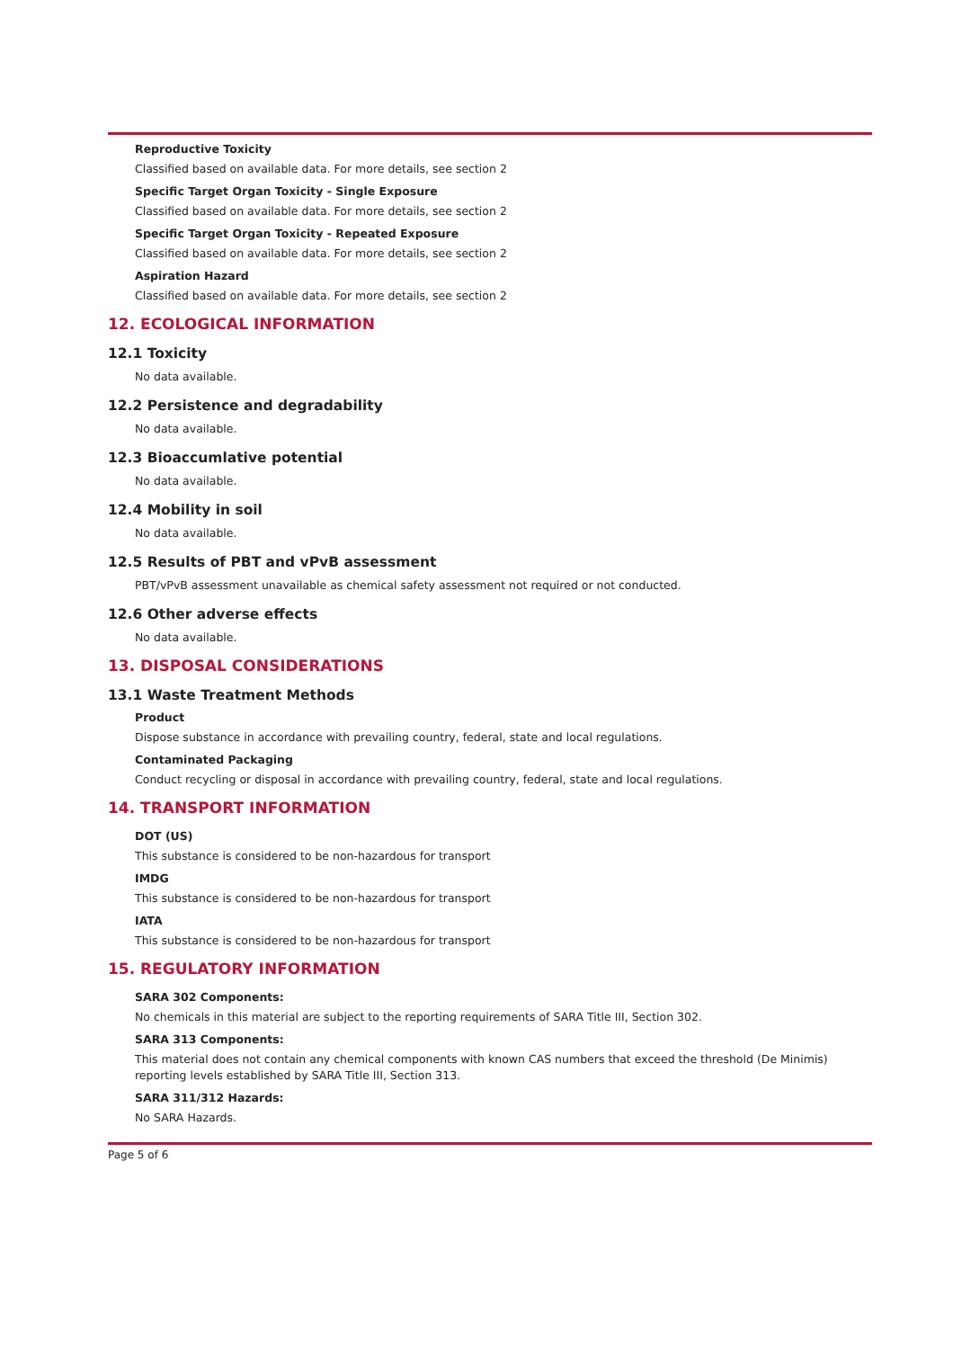Reproductive Toxicity
Classified based on available data. For more details, see section 2
Specific Target Organ Toxicity - Single Exposure
Classified based on available data. For more details, see section 2
Specific Target Organ Toxicity - Repeated Exposure
Classified based on available data. For more details, see section 2
Aspiration Hazard
Classified based on available data. For more details, see section 2
12. ECOLOGICAL INFORMATION
12.1 Toxicity
No data available.
12.2 Persistence and degradability
No data available.
12.3 Bioaccumlative potential
No data available.
12.4 Mobility in soil
No data available.
12.5 Results of PBT and vPvB assessment
PBT/vPvB assessment unavailable as chemical safety assessment not required or not conducted.
12.6 Other adverse effects
No data available.
13. DISPOSAL CONSIDERATIONS
13.1 Waste Treatment Methods
Product
Dispose substance in accordance with prevailing country, federal, state and local regulations.
Contaminated Packaging
Conduct recycling or disposal in accordance with prevailing country, federal, state and local regulations.
14. TRANSPORT INFORMATION
DOT (US)
This substance is considered to be non-hazardous for transport
IMDG
This substance is considered to be non-hazardous for transport
IATA
This substance is considered to be non-hazardous for transport
15. REGULATORY INFORMATION
SARA 302 Components:
No chemicals in this material are subject to the reporting requirements of SARA Title III, Section 302.
SARA 313 Components:
This material does not contain any chemical components with known CAS numbers that exceed the threshold (De Minimis) reporting levels established by SARA Title III, Section 313.
SARA 311/312 Hazards:
No SARA Hazards.
Page 5 of 6